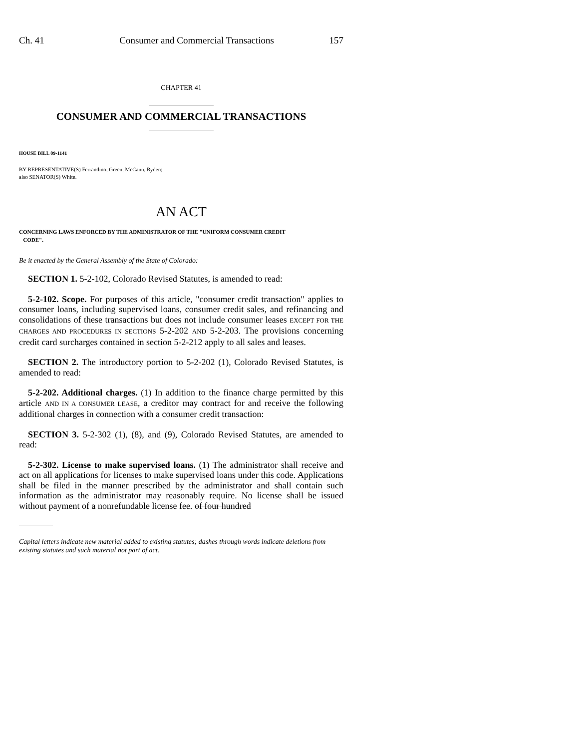Ch. 41 Consumer and Commercial Transactions 157
CHAPTER 41
CONSUMER AND COMMERCIAL TRANSACTIONS
HOUSE BILL 09-1141
BY REPRESENTATIVE(S) Ferrandino, Green, McCann, Ryden;
also SENATOR(S) White.
AN ACT
CONCERNING LAWS ENFORCED BY THE ADMINISTRATOR OF THE "UNIFORM CONSUMER CREDIT
CODE".
Be it enacted by the General Assembly of the State of Colorado:
SECTION 1. 5-2-102, Colorado Revised Statutes, is amended to read:
5-2-102. Scope. For purposes of this article, "consumer credit transaction" applies to consumer loans, including supervised loans, consumer credit sales, and refinancing and consolidations of these transactions but does not include consumer leases EXCEPT FOR THE CHARGES AND PROCEDURES IN SECTIONS 5-2-202 AND 5-2-203. The provisions concerning credit card surcharges contained in section 5-2-212 apply to all sales and leases.
SECTION 2. The introductory portion to 5-2-202 (1), Colorado Revised Statutes, is amended to read:
5-2-202. Additional charges. (1) In addition to the finance charge permitted by this article AND IN A CONSUMER LEASE, a creditor may contract for and receive the following additional charges in connection with a consumer credit transaction:
SECTION 3. 5-2-302 (1), (8), and (9), Colorado Revised Statutes, are amended to read:
5-2-302. License to make supervised loans. (1) The administrator shall receive and act on all applications for licenses to make supervised loans under this code. Applications shall be filed in the manner prescribed by the administrator and shall contain such information as the administrator may reasonably require. No license shall be issued without payment of a nonrefundable license fee. of four hundred
Capital letters indicate new material added to existing statutes; dashes through words indicate deletions from existing statutes and such material not part of act.